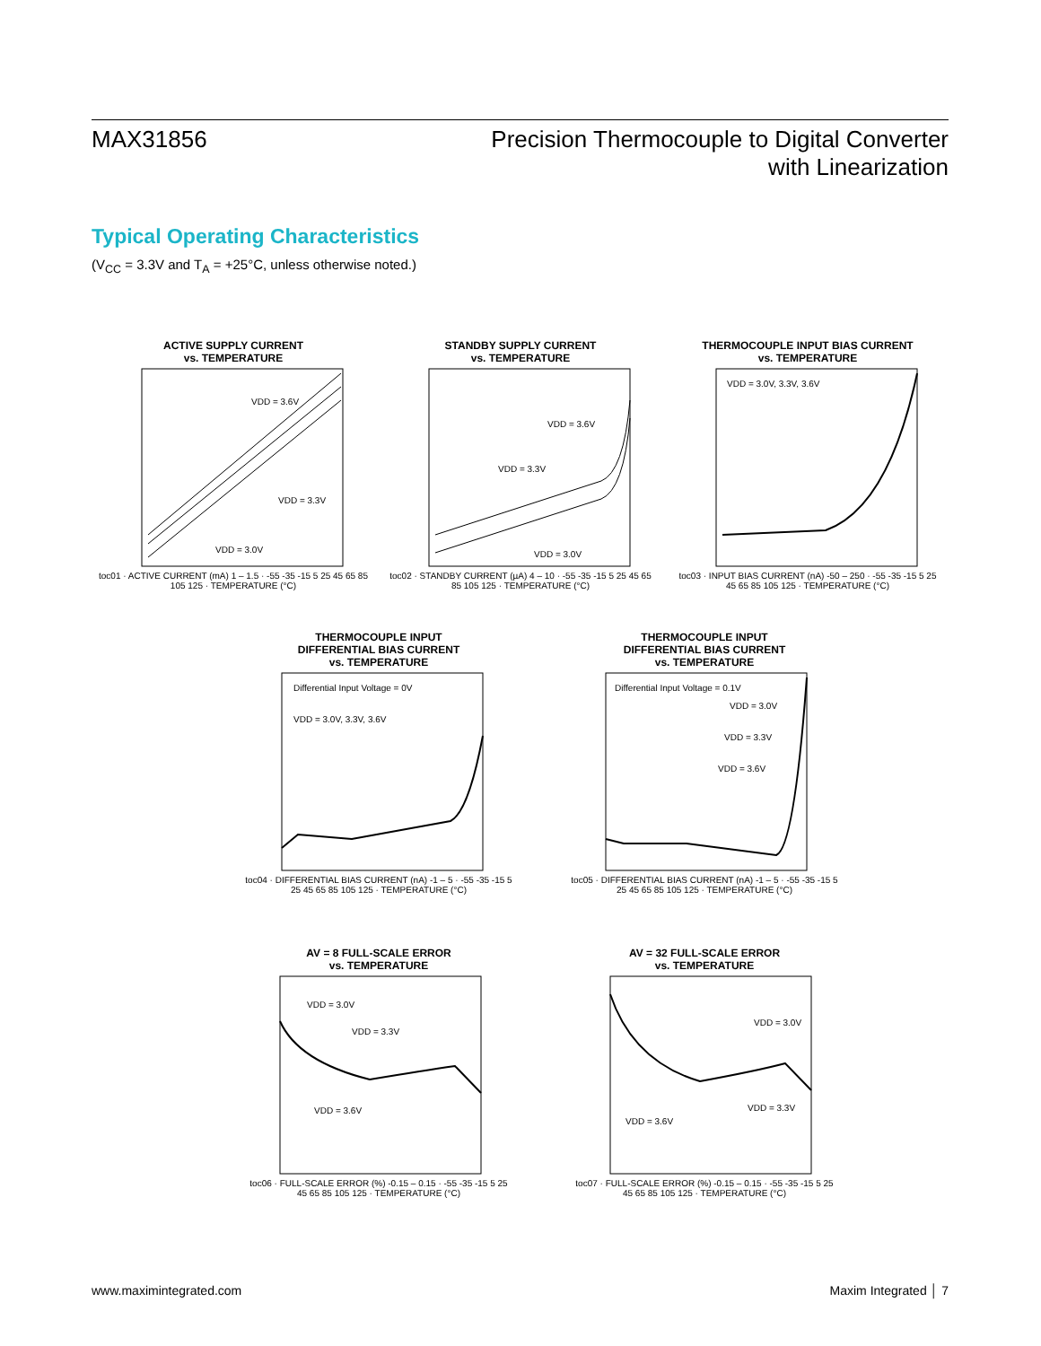MAX31856
Precision Thermocouple to Digital Converter
with Linearization
Typical Operating Characteristics
(V<sub>CC</sub> = 3.3V and T<sub>A</sub> = +25°C, unless otherwise noted.)
ACTIVE SUPPLY CURRENT
vs. TEMPERATURE
VDD = 3.6V
VDD = 3.3V
VDD = 3.0V
toc01 · ACTIVE CURRENT (mA) 1 – 1.5 · -55 -35 -15 5 25 45 65 85 105 125 · TEMPERATURE (°C)
STANDBY SUPPLY CURRENT
vs. TEMPERATURE
VDD = 3.6V
VDD = 3.3V
VDD = 3.0V
toc02 · STANDBY CURRENT (µA) 4 – 10 · -55 -35 -15 5 25 45 65 85 105 125 · TEMPERATURE (°C)
THERMOCOUPLE INPUT BIAS CURRENT
vs. TEMPERATURE
VDD = 3.0V, 3.3V, 3.6V
toc03 · INPUT BIAS CURRENT (nA) -50 – 250 · -55 -35 -15 5 25 45 65 85 105 125 · TEMPERATURE (°C)
THERMOCOUPLE INPUT
DIFFERENTIAL BIAS CURRENT
vs. TEMPERATURE
Differential Input Voltage = 0V
VDD = 3.0V, 3.3V, 3.6V
toc04 · DIFFERENTIAL BIAS CURRENT (nA) -1 – 5 · -55 -35 -15 5 25 45 65 85 105 125 · TEMPERATURE (°C)
THERMOCOUPLE INPUT
DIFFERENTIAL BIAS CURRENT
vs. TEMPERATURE
Differential Input Voltage = 0.1V
VDD = 3.0V
VDD = 3.3V
VDD = 3.6V
toc05 · DIFFERENTIAL BIAS CURRENT (nA) -1 – 5 · -55 -35 -15 5 25 45 65 85 105 125 · TEMPERATURE (°C)
AV = 8 FULL-SCALE ERROR
vs. TEMPERATURE
VDD = 3.0V
VDD = 3.3V
VDD = 3.6V
toc06 · FULL-SCALE ERROR (%) -0.15 – 0.15 · -55 -35 -15 5 25 45 65 85 105 125 · TEMPERATURE (°C)
AV = 32 FULL-SCALE ERROR
vs. TEMPERATURE
VDD = 3.0V
VDD = 3.3V
VDD = 3.6V
toc07 · FULL-SCALE ERROR (%) -0.15 – 0.15 · -55 -35 -15 5 25 45 65 85 105 125 · TEMPERATURE (°C)
www.maximintegrated.com Maxim Integrated │ 7